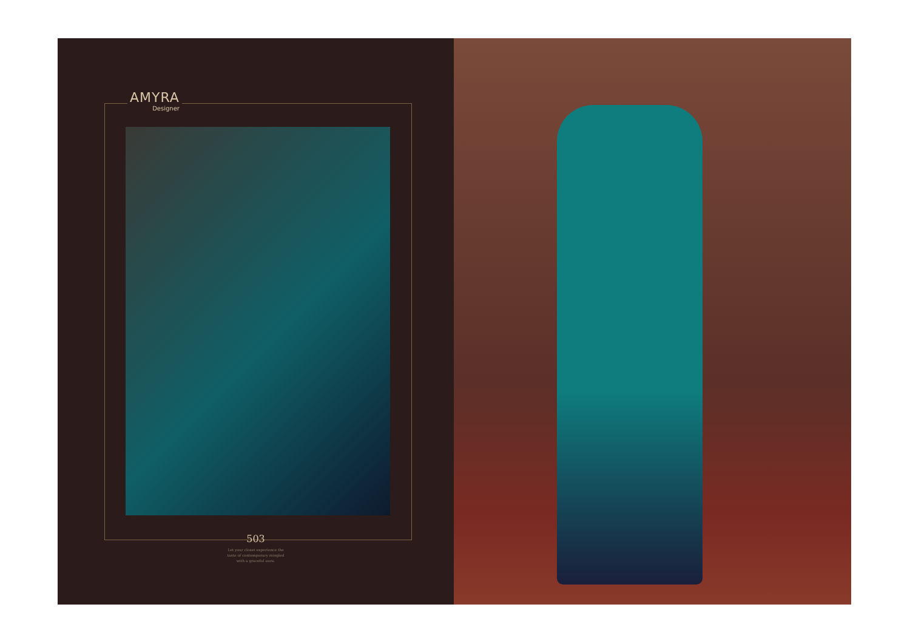AMYRA
Designer
503
Let your closet experience the
taste of contemporary mingled
with a graceful aura.